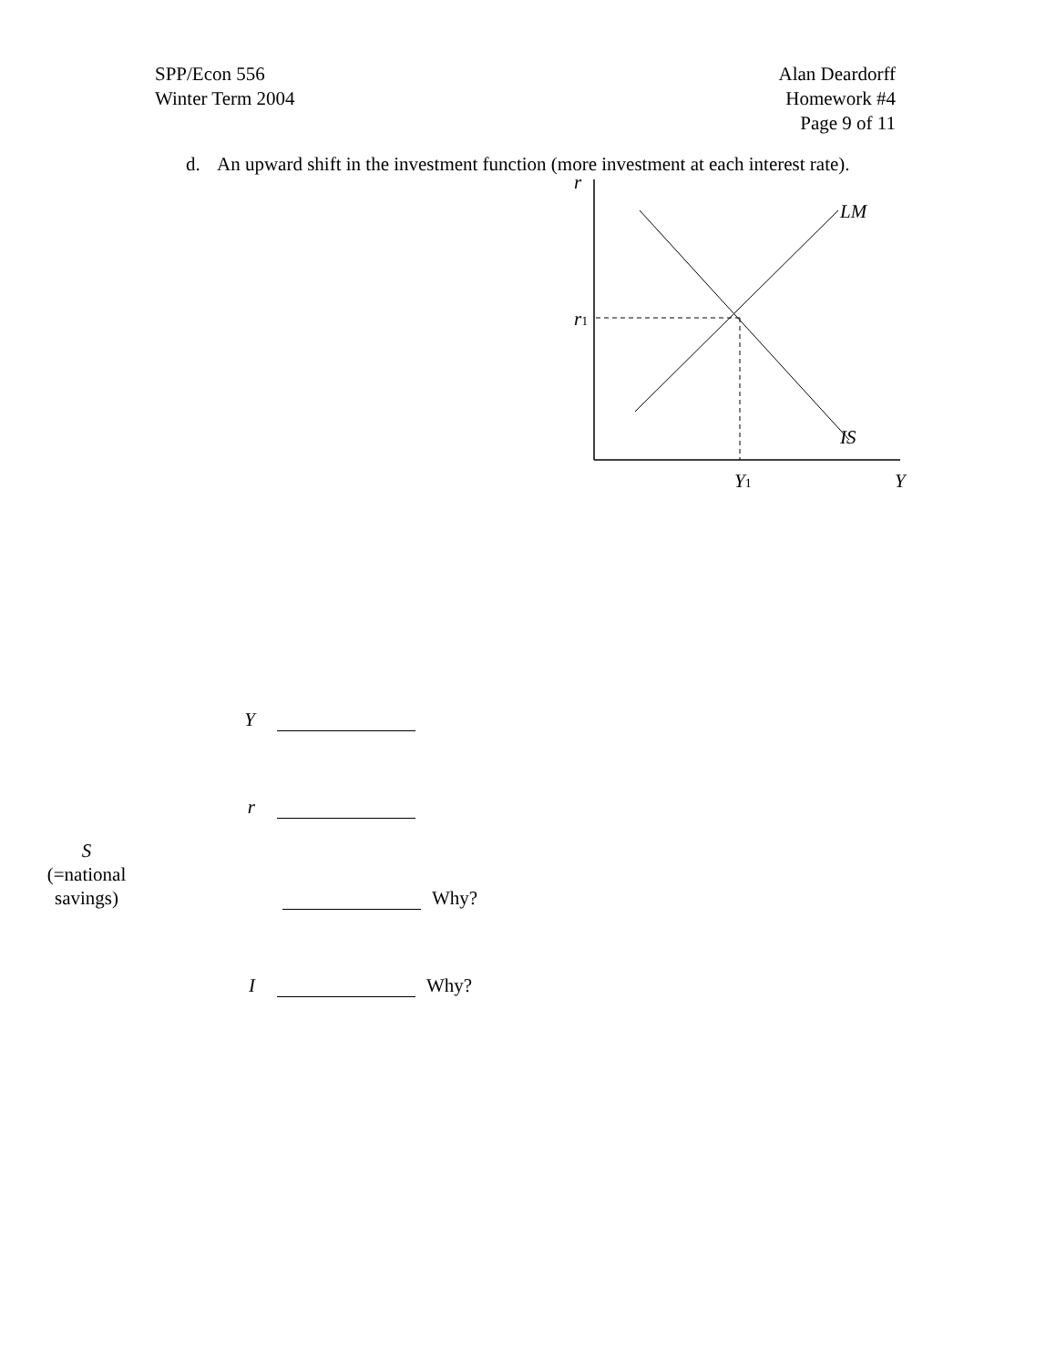SPP/Econ 556
Winter Term 2004
Alan Deardorff
Homework #4
Page 9 of 11
d. An upward shift in the investment function (more investment at each interest rate).
r
LM
IS
r1
Y1
Y
Y
r
S
(=national
savings)
Why?
I
Why?